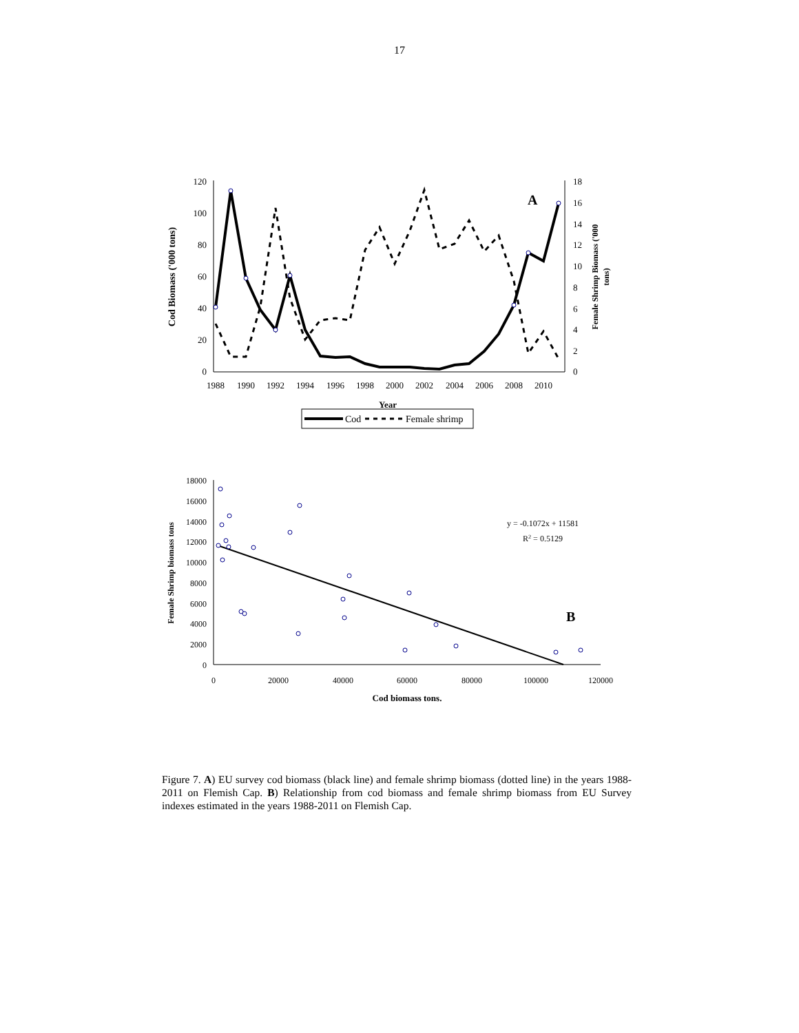17
120
100
80
60
40
20
0
18
16
14
12
10
8
6
4
2
0
1988
1990
1992
1994
1996
1998
2000
2002
2004
2006
2008
2010
Year
A
Cod Biomass ('000 tons)
Female Shrimp Biomass ('000
tons)
Cod
Female shrimp
18000
16000
14000
12000
10000
8000
6000
4000
2000
0
0
20000
40000
60000
80000
100000
120000
Cod biomass tons.
y = -0.1072x + 11581
R2 = 0.5129
B
Female Shrimp biomass tons
Figure 7. A) EU survey cod biomass (black line) and female shrimp biomass (dotted line) in the years 1988-2011 on Flemish Cap. B) Relationship from cod biomass and female shrimp biomass from EU Survey indexes estimated in the years 1988-2011 on Flemish Cap.